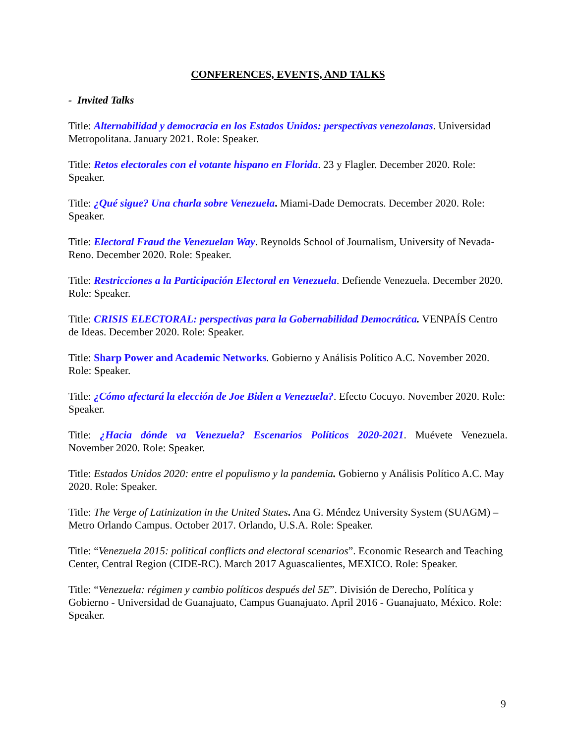CONFERENCES, EVENTS, AND TALKS
- Invited Talks
Title: Alternabilidad y democracia en los Estados Unidos: perspectivas venezolanas. Universidad Metropolitana. January 2021. Role: Speaker.
Title: Retos electorales con el votante hispano en Florida. 23 y Flagler. December 2020. Role: Speaker.
Title: ¿Qué sigue? Una charla sobre Venezuela. Miami-Dade Democrats. December 2020. Role: Speaker.
Title: Electoral Fraud the Venezuelan Way. Reynolds School of Journalism, University of Nevada-Reno. December 2020. Role: Speaker.
Title: Restricciones a la Participación Electoral en Venezuela. Defiende Venezuela. December 2020. Role: Speaker.
Title: CRISIS ELECTORAL: perspectivas para la Gobernabilidad Democrática. VENPAÍS Centro de Ideas. December 2020. Role: Speaker.
Title: Sharp Power and Academic Networks. Gobierno y Análisis Político A.C. November 2020. Role: Speaker.
Title: ¿Cómo afectará la elección de Joe Biden a Venezuela?. Efecto Cocuyo. November 2020. Role: Speaker.
Title: ¿Hacia dónde va Venezuela? Escenarios Políticos 2020-2021. Muévete Venezuela.
November 2020. Role: Speaker.
Title: Estados Unidos 2020: entre el populismo y la pandemia. Gobierno y Análisis Político A.C. May 2020. Role: Speaker.
Title: The Verge of Latinization in the United States. Ana G. Méndez University System (SUAGM) – Metro Orlando Campus. October 2017. Orlando, U.S.A. Role: Speaker.
Title: “Venezuela 2015: political conflicts and electoral scenarios”. Economic Research and Teaching Center, Central Region (CIDE-RC). March 2017 Aguascalientes, MEXICO. Role: Speaker.
Title: “Venezuela: régimen y cambio políticos después del 5E”. División de Derecho, Política y Gobierno - Universidad de Guanajuato, Campus Guanajuato. April 2016 - Guanajuato, México. Role: Speaker.
9